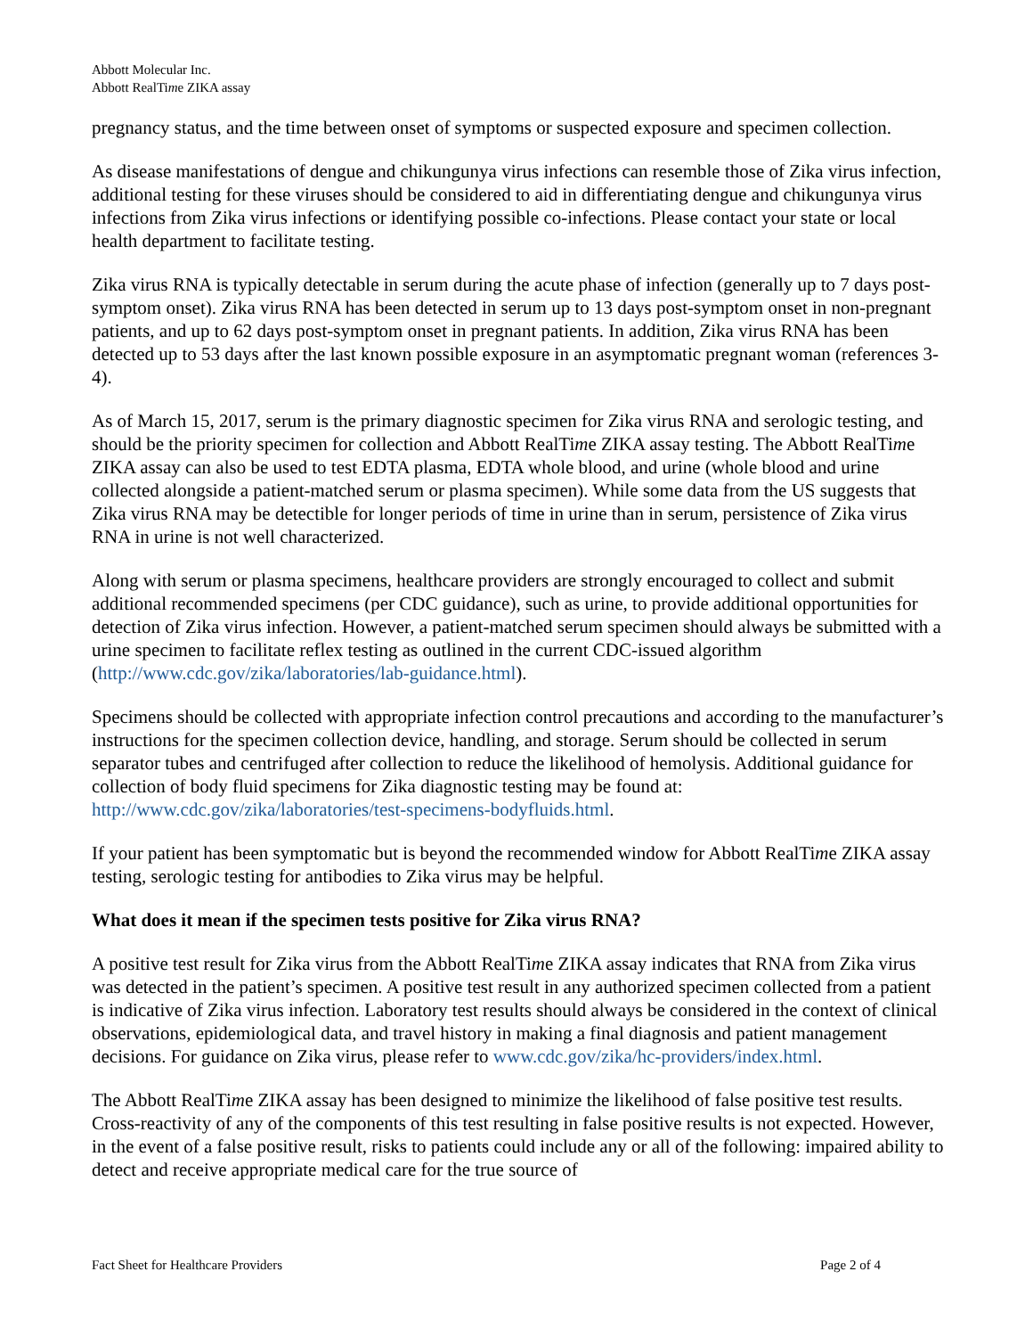Abbott Molecular Inc.
Abbott RealTime ZIKA assay
pregnancy status, and the time between onset of symptoms or suspected exposure and specimen collection.
As disease manifestations of dengue and chikungunya virus infections can resemble those of Zika virus infection, additional testing for these viruses should be considered to aid in differentiating dengue and chikungunya virus infections from Zika virus infections or identifying possible co-infections. Please contact your state or local health department to facilitate testing.
Zika virus RNA is typically detectable in serum during the acute phase of infection (generally up to 7 days post-symptom onset). Zika virus RNA has been detected in serum up to 13 days post-symptom onset in non-pregnant patients, and up to 62 days post-symptom onset in pregnant patients. In addition, Zika virus RNA has been detected up to 53 days after the last known possible exposure in an asymptomatic pregnant woman (references 3-4).
As of March 15, 2017, serum is the primary diagnostic specimen for Zika virus RNA and serologic testing, and should be the priority specimen for collection and Abbott RealTime ZIKA assay testing. The Abbott RealTime ZIKA assay can also be used to test EDTA plasma, EDTA whole blood, and urine (whole blood and urine collected alongside a patient-matched serum or plasma specimen). While some data from the US suggests that Zika virus RNA may be detectible for longer periods of time in urine than in serum, persistence of Zika virus RNA in urine is not well characterized.
Along with serum or plasma specimens, healthcare providers are strongly encouraged to collect and submit additional recommended specimens (per CDC guidance), such as urine, to provide additional opportunities for detection of Zika virus infection. However, a patient-matched serum specimen should always be submitted with a urine specimen to facilitate reflex testing as outlined in the current CDC-issued algorithm (http://www.cdc.gov/zika/laboratories/lab-guidance.html).
Specimens should be collected with appropriate infection control precautions and according to the manufacturer’s instructions for the specimen collection device, handling, and storage. Serum should be collected in serum separator tubes and centrifuged after collection to reduce the likelihood of hemolysis. Additional guidance for collection of body fluid specimens for Zika diagnostic testing may be found at: http://www.cdc.gov/zika/laboratories/test-specimens-bodyfluids.html.
If your patient has been symptomatic but is beyond the recommended window for Abbott RealTime ZIKA assay testing, serologic testing for antibodies to Zika virus may be helpful.
What does it mean if the specimen tests positive for Zika virus RNA?
A positive test result for Zika virus from the Abbott RealTime ZIKA assay indicates that RNA from Zika virus was detected in the patient’s specimen. A positive test result in any authorized specimen collected from a patient is indicative of Zika virus infection. Laboratory test results should always be considered in the context of clinical observations, epidemiological data, and travel history in making a final diagnosis and patient management decisions. For guidance on Zika virus, please refer to www.cdc.gov/zika/hc-providers/index.html.
The Abbott RealTime ZIKA assay has been designed to minimize the likelihood of false positive test results. Cross-reactivity of any of the components of this test resulting in false positive results is not expected. However, in the event of a false positive result, risks to patients could include any or all of the following: impaired ability to detect and receive appropriate medical care for the true source of
Fact Sheet for Healthcare Providers Page 2 of 4